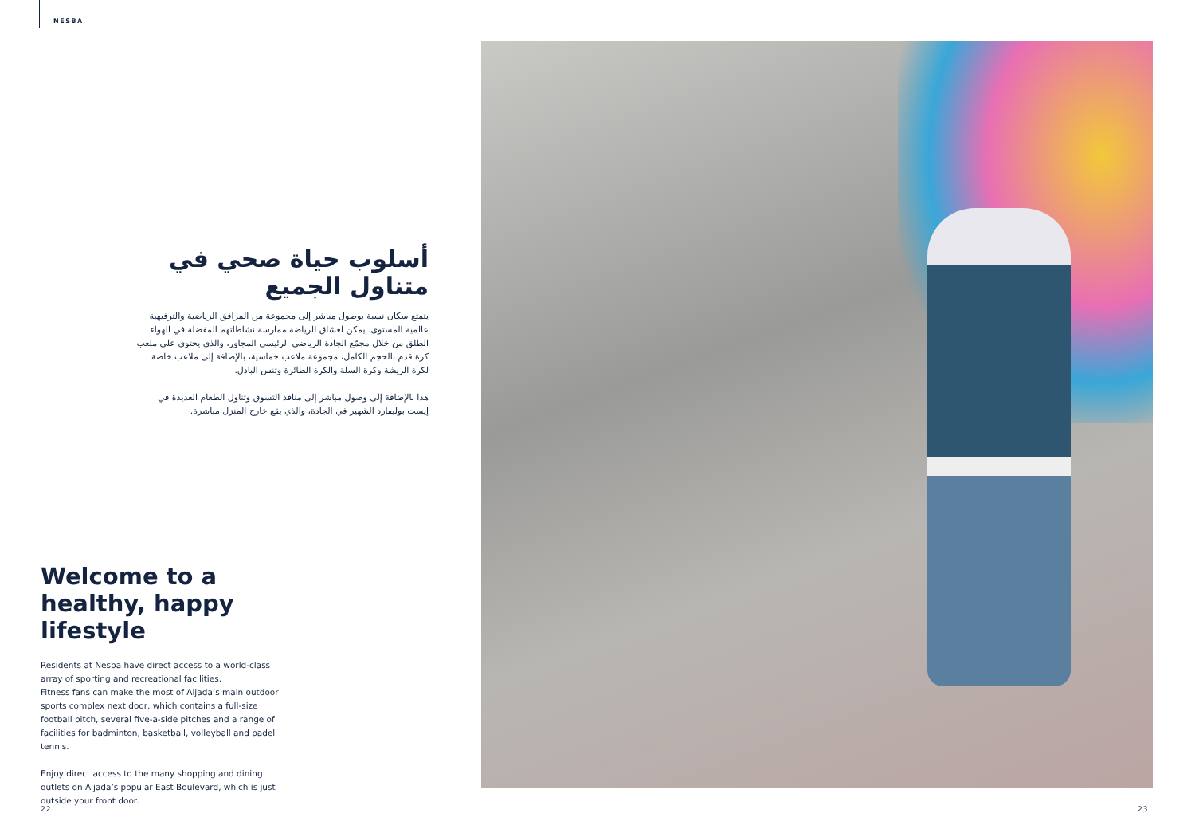NESBA
أسلوب حياة صحي في متناول الجميع
يتمتع سكان نسبة بوصول مباشر إلى مجموعة من المرافق الرياضية والترفيهية عالمية المستوى. يمكن لعشاق الرياضة ممارسة نشاطاتهم المفضلة في الهواء الطلق من خلال مجمّع الجادة الرياضي الرئيسي المجاور، والذي يحتوي على ملعب كرة قدم بالحجم الكامل، مجموعة ملاعب خماسية، بالإضافة إلى ملاعب خاصة لكرة الريشة وكرة السلة والكرة الطائرة وتنس البادل.
هذا بالإضافة إلى وصول مباشر إلى منافذ التسوق وتناول الطعام العديدة في إيست بوليفارد الشهير في الجادة، والذي يقع خارج المنزل مباشرة.
Welcome to a healthy, happy lifestyle
Residents at Nesba have direct access to a world-class array of sporting and recreational facilities.
Fitness fans can make the most of Aljada’s main outdoor sports complex next door, which contains a full-size football pitch, several five-a-side pitches and a range of facilities for badminton, basketball, volleyball and padel tennis.
Enjoy direct access to the many shopping and dining outlets on Aljada’s popular East Boulevard, which is just outside your front door.
22 23